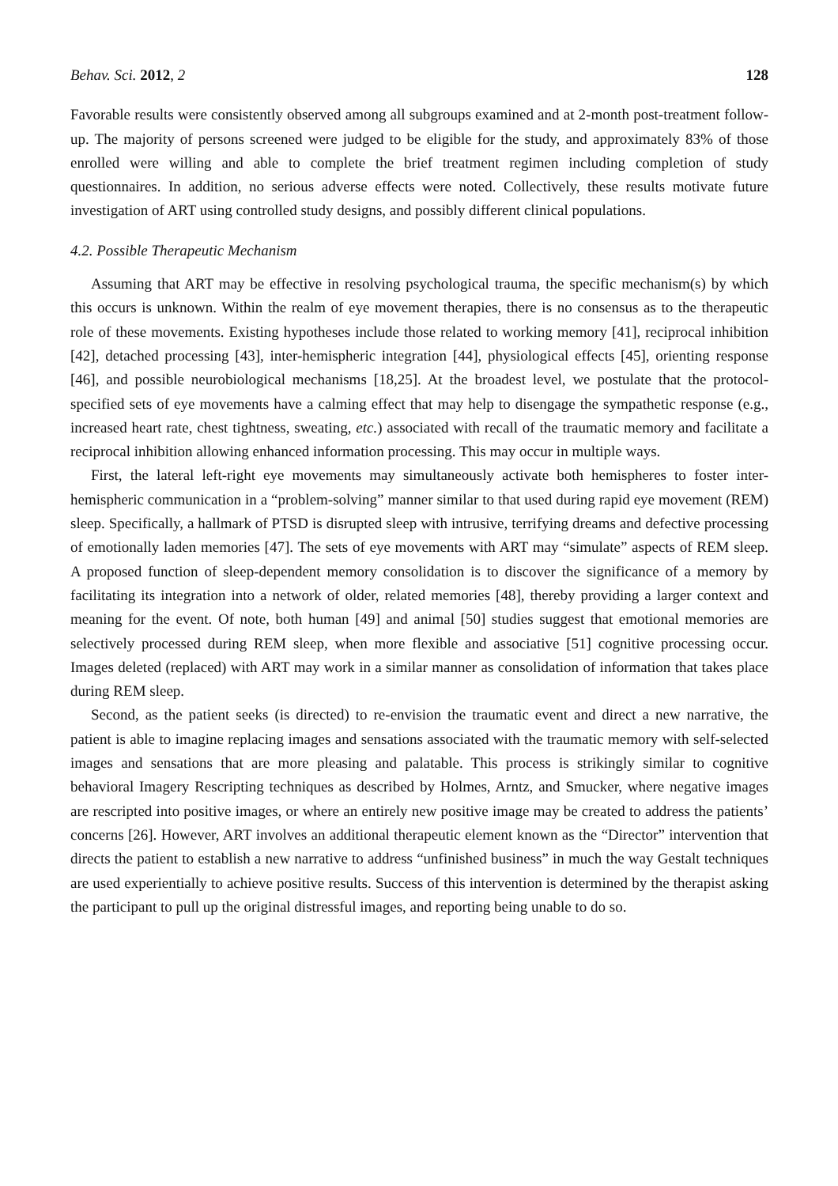Behav. Sci. 2012, 2 128
Favorable results were consistently observed among all subgroups examined and at 2-month post-treatment follow-up. The majority of persons screened were judged to be eligible for the study, and approximately 83% of those enrolled were willing and able to complete the brief treatment regimen including completion of study questionnaires. In addition, no serious adverse effects were noted. Collectively, these results motivate future investigation of ART using controlled study designs, and possibly different clinical populations.
4.2. Possible Therapeutic Mechanism
Assuming that ART may be effective in resolving psychological trauma, the specific mechanism(s) by which this occurs is unknown. Within the realm of eye movement therapies, there is no consensus as to the therapeutic role of these movements. Existing hypotheses include those related to working memory [41], reciprocal inhibition [42], detached processing [43], inter-hemispheric integration [44], physiological effects [45], orienting response [46], and possible neurobiological mechanisms [18,25]. At the broadest level, we postulate that the protocol-specified sets of eye movements have a calming effect that may help to disengage the sympathetic response (e.g., increased heart rate, chest tightness, sweating, etc.) associated with recall of the traumatic memory and facilitate a reciprocal inhibition allowing enhanced information processing. This may occur in multiple ways.
First, the lateral left-right eye movements may simultaneously activate both hemispheres to foster inter-hemispheric communication in a “problem-solving” manner similar to that used during rapid eye movement (REM) sleep. Specifically, a hallmark of PTSD is disrupted sleep with intrusive, terrifying dreams and defective processing of emotionally laden memories [47]. The sets of eye movements with ART may “simulate” aspects of REM sleep. A proposed function of sleep-dependent memory consolidation is to discover the significance of a memory by facilitating its integration into a network of older, related memories [48], thereby providing a larger context and meaning for the event. Of note, both human [49] and animal [50] studies suggest that emotional memories are selectively processed during REM sleep, when more flexible and associative [51] cognitive processing occur. Images deleted (replaced) with ART may work in a similar manner as consolidation of information that takes place during REM sleep.
Second, as the patient seeks (is directed) to re-envision the traumatic event and direct a new narrative, the patient is able to imagine replacing images and sensations associated with the traumatic memory with self-selected images and sensations that are more pleasing and palatable. This process is strikingly similar to cognitive behavioral Imagery Rescripting techniques as described by Holmes, Arntz, and Smucker, where negative images are rescripted into positive images, or where an entirely new positive image may be created to address the patients’ concerns [26]. However, ART involves an additional therapeutic element known as the “Director” intervention that directs the patient to establish a new narrative to address “unfinished business” in much the way Gestalt techniques are used experientially to achieve positive results. Success of this intervention is determined by the therapist asking the participant to pull up the original distressful images, and reporting being unable to do so.